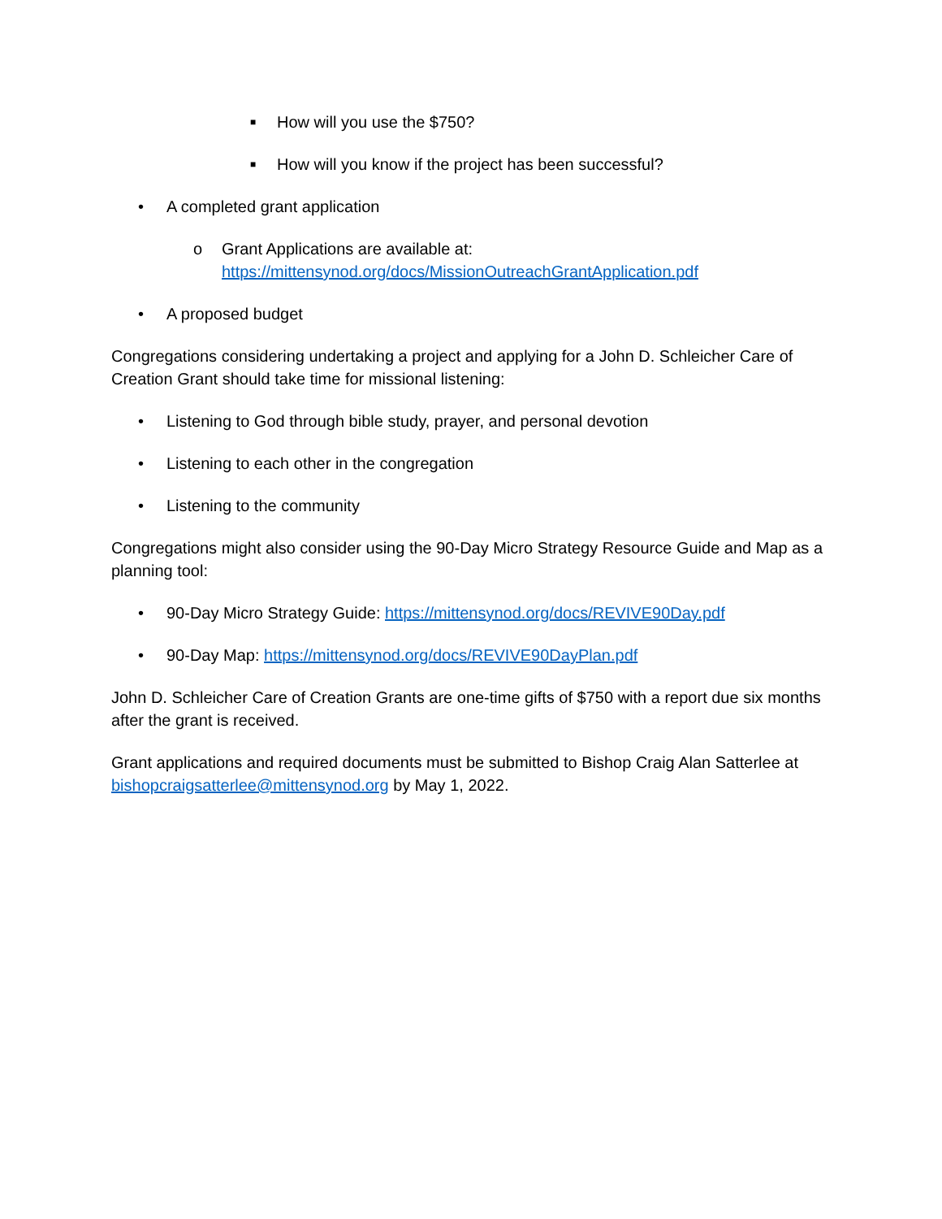■ How will you use the $750?
■ How will you know if the project has been successful?
• A completed grant application
o Grant Applications are available at:
https://mittensynod.org/docs/MissionOutreachGrantApplication.pdf
• A proposed budget
Congregations considering undertaking a project and applying for a John D. Schleicher Care of Creation Grant should take time for missional listening:
• Listening to God through bible study, prayer, and personal devotion
• Listening to each other in the congregation
• Listening to the community
Congregations might also consider using the 90-Day Micro Strategy Resource Guide and Map as a planning tool:
• 90-Day Micro Strategy Guide: https://mittensynod.org/docs/REVIVE90Day.pdf
• 90-Day Map: https://mittensynod.org/docs/REVIVE90DayPlan.pdf
John D. Schleicher Care of Creation Grants are one-time gifts of $750 with a report due six months after the grant is received.
Grant applications and required documents must be submitted to Bishop Craig Alan Satterlee at bishopcraigsatterlee@mittensynod.org by May 1, 2022.